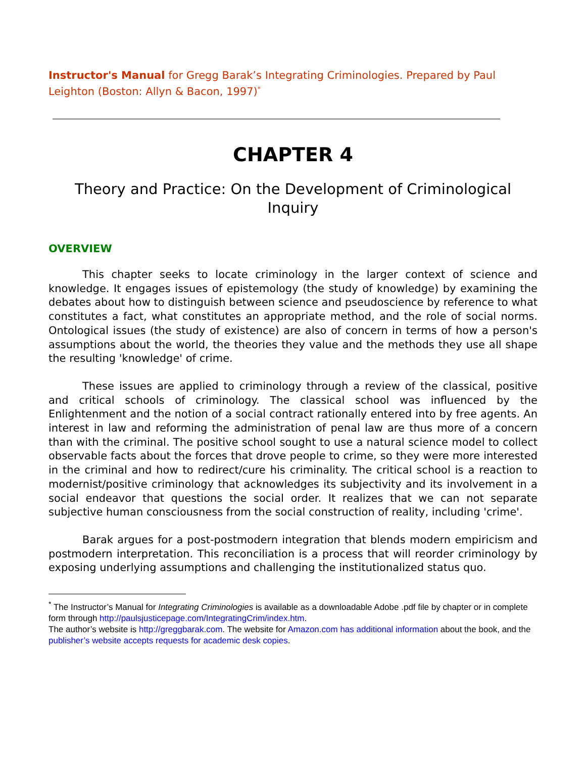Instructor's Manual for Gregg Barak’s Integrating Criminologies. Prepared by Paul Leighton (Boston: Allyn & Bacon, 1997)<sup>*</sup>
CHAPTER 4
Theory and Practice: On the Development of Criminological Inquiry
OVERVIEW
This chapter seeks to locate criminology in the larger context of science and knowledge. It engages issues of epistemology (the study of knowledge) by examining the debates about how to distinguish between science and pseudoscience by reference to what constitutes a fact, what constitutes an appropriate method, and the role of social norms. Ontological issues (the study of existence) are also of concern in terms of how a person's assumptions about the world, the theories they value and the methods they use all shape the resulting 'knowledge' of crime.
These issues are applied to criminology through a review of the classical, positive and critical schools of criminology. The classical school was influenced by the Enlightenment and the notion of a social contract rationally entered into by free agents. An interest in law and reforming the administration of penal law are thus more of a concern than with the criminal. The positive school sought to use a natural science model to collect observable facts about the forces that drove people to crime, so they were more interested in the criminal and how to redirect/cure his criminality. The critical school is a reaction to modernist/positive criminology that acknowledges its subjectivity and its involvement in a social endeavor that questions the social order. It realizes that we can not separate subjective human consciousness from the social construction of reality, including 'crime'.
Barak argues for a post-postmodern integration that blends modern empiricism and postmodern interpretation. This reconciliation is a process that will reorder criminology by exposing underlying assumptions and challenging the institutionalized status quo.
<sup>*</sup> The Instructor’s Manual for Integrating Criminologies is available as a downloadable Adobe .pdf file by chapter or in complete form through http://paulsjusticepage.com/IntegratingCrim/index.htm.
The author’s website is http://greggbarak.com. The website for Amazon.com has additional information about the book, and the publisher’s website accepts requests for academic desk copies.